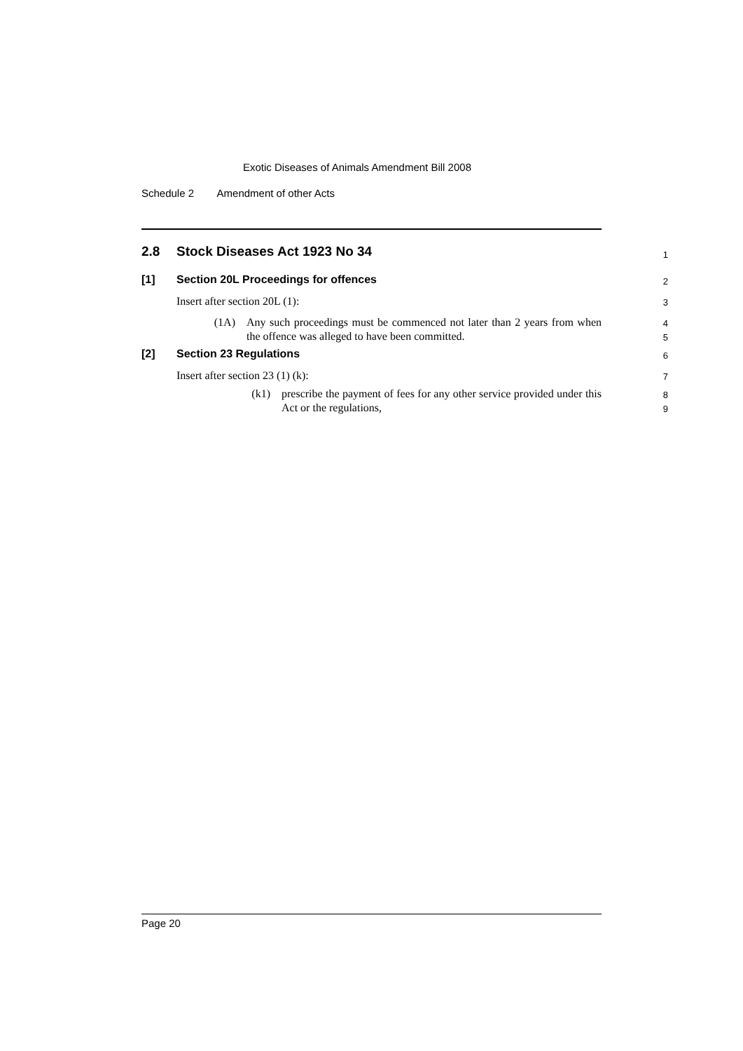Exotic Diseases of Animals Amendment Bill 2008
Schedule 2 Amendment of other Acts
2.8 Stock Diseases Act 1923 No 34
1
[1] Section 20L Proceedings for offences
2
Insert after section 20L (1):
3
(1A) Any such proceedings must be commenced not later than 2 years from when the offence was alleged to have been committed.
4
5
[2] Section 23 Regulations
6
Insert after section 23 (1) (k):
7
(k1) prescribe the payment of fees for any other service provided under this Act or the regulations,
8
9
Page 20